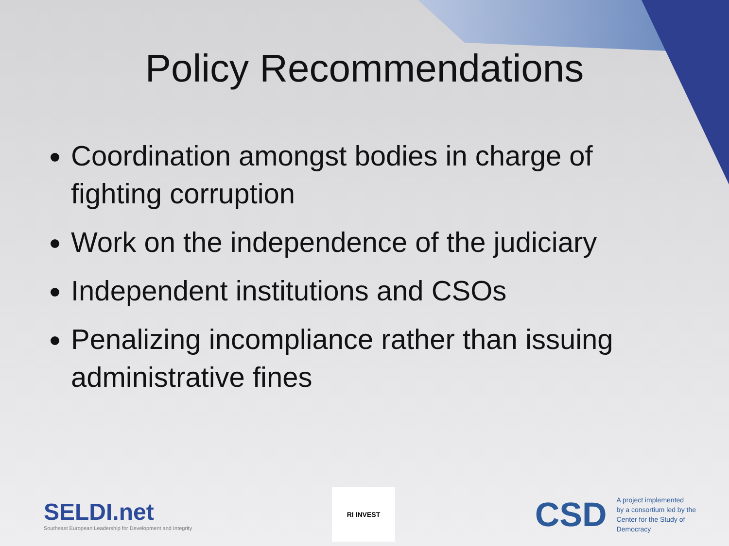Policy Recommendations
Coordination amongst bodies in charge of fighting corruption
Work on the independence of the judiciary
Independent institutions and CSOs
Penalizing incompliance rather than issuing administrative fines
SELDI.net
Southeast European Leadership for Development and Integrity
RI INVEST
CSD A project implemented
by a consortium led by the
Center for the Study of
Democracy